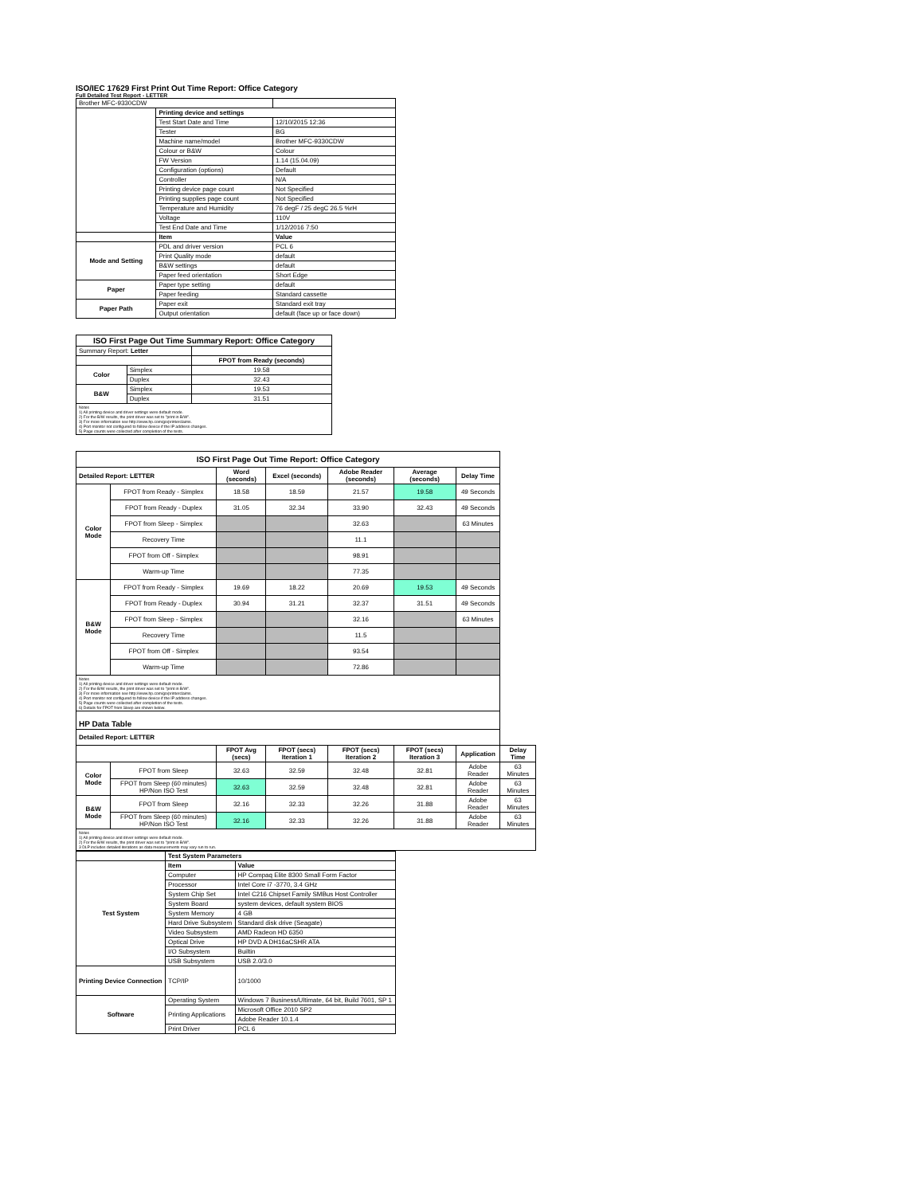ISO/IEC 17629 First Print Out Time Report: Office Category
Full Detailed Test Report - LETTER
| Brother MFC-9330CDW | | |
| | Printing device and settings | |
| | Test Start Date and Time | 12/10/2015 12:36 |
| | Tester | BG |
| | Machine name/model | Brother MFC-9330CDW |
| | Colour or B&W | Colour |
| | FW Version | 1.14 (15.04.09) |
| | Configuration (options) | Default |
| | Controller | N/A |
| | Printing device page count | Not Specified |
| | Printing supplies page count | Not Specified |
| | Temperature and Humidity | 76 degF / 25 degC 26.5 %rH |
| | Voltage | 110V |
| | Test End Date and Time | 1/12/2016 7:50 |
| | Item | Value |
| Mode and Setting | PDL and driver version | PCL 6 |
| | Print Quality mode | default |
| | B&W settings | default |
| | Paper feed orientation | Short Edge |
| Paper | Paper type setting | default |
| | Paper feeding | Standard cassette |
| Paper Path | Paper exit | Standard exit tray |
| | Output orientation | default (face up or face down) |
| ISO First Page Out Time Summary Report: Office Category | | |
| --- | --- | --- |
| Summary Report: Letter | | |
| | | FPOT from Ready (seconds) |
| Color | Simplex | 19.58 |
| | Duplex | 32.43 |
| B&W | Simplex | 19.53 |
| | Duplex | 31.51 |
| Notes 1) All printing device and driver settings were default mode. 2) For the B/W results, the print driver was set to "print in B/W". 3) For more information see http://www.hp.com/go/printerclaims. 4) Port monitor not configured to follow device if the IP address changes. 5) Page counts were collected after completion of the tests. | | |
| ISO First Page Out Time Report: Office Category | | | | | | | |
| --- | --- | --- | --- | --- | --- | --- | --- |
| Detailed Report: LETTER | | Word (seconds) | Excel (seconds) | Adobe Reader (seconds) | Average (seconds) | Delay Time | |
| Color Mode | FPOT from Ready - Simplex | 18.58 | 18.59 | 21.57 | 19.58 | 49 Seconds | |
| | FPOT from Ready - Duplex | 31.05 | 32.34 | 33.90 | 32.43 | 49 Seconds | |
| | FPOT from Sleep - Simplex | | | 32.63 | | 63 Minutes | |
| | Recovery Time | | | 11.1 | | | |
| | FPOT from Off - Simplex | | | 98.91 | | | |
| | Warm-up Time | | | 77.35 | | | |
| B&W Mode | FPOT from Ready - Simplex | 19.69 | 18.22 | 20.69 | 19.53 | 49 Seconds | |
| | FPOT from Ready - Duplex | 30.94 | 31.21 | 32.37 | 31.51 | 49 Seconds | |
| | FPOT from Sleep - Simplex | | | 32.16 | | 63 Minutes | |
| | Recovery Time | | | 11.5 | | | |
| | FPOT from Off - Simplex | | | 93.54 | | | |
| | Warm-up Time | | | 72.86 | | | |
| Notes 1) All printing device and driver settings were default mode. 2) For the B/W results, the print driver was set to "print in B/W". 3) For more information see http://www.hp.com/go/printerclaims. 4) Port monitor not configured to follow device if the IP address changes. 5) Page counts were collected after completion of the tests. 6) Details for FPOT from Sleep are shown below. | | | | | | | |
| HP Data Table | | | | | | | |
| Detailed Report: LETTER | | | | | | | |
| | | FPOT Avg (secs) | FPOT (secs) Iteration 1 | FPOT (secs) Iteration 2 | FPOT (secs) Iteration 3 | Application | Delay Time |
| Color Mode | FPOT from Sleep | 32.63 | 32.59 | 32.48 | 32.81 | Adobe Reader | 63 Minutes |
| | FPOT from Sleep (60 minutes) HP/Non ISO Test | 32.63 | 32.59 | 32.48 | 32.81 | Adobe Reader | 63 Minutes |
| B&W Mode | FPOT from Sleep | 32.16 | 32.33 | 32.26 | 31.88 | Adobe Reader | 63 Minutes |
| | FPOT from Sleep (60 minutes) HP/Non ISO Test | 32.16 | 32.33 | 32.26 | 31.88 | Adobe Reader | 63 Minutes |
| Notes 1) All printing device and driver settings were default mode. 2) For the B/W results, the print driver was set to "print in B/W". 3 DLP includes detailed iterations as data measurements may vary run to run. | | | | | | | |
| | Test System Parameters | |
| Test System | Item | Value |
| | Computer | HP Compaq Elite 8300 Small Form Factor |
| | Processor | Intel Core i7 -3770, 3.4 GHz |
| | System Chip Set | Intel C216 Chipset Family SMBus Host Controller |
| | System Board | system devices, default system BIOS |
| | System Memory | 4 GB |
| | Hard Drive Subsystem | Standard disk drive (Seagate) |
| | Video Subsystem | AMD Radeon HD 6350 |
| | Optical Drive | HP DVD A DH16aCSHR ATA |
| | I/O Subsystem | Builtin |
| | USB Subsystem | USB 2.0/3.0 |
| Printing Device Connection | TCP/IP | 10/1000 |
| Software | Operating System | Windows 7 Business/Ultimate, 64 bit, Build 7601, SP 1 |
| | Printing Applications | Microsoft Office 2010 SP2 |
| | | Adobe Reader 10.1.4 |
| | Print Driver | PCL 6 |